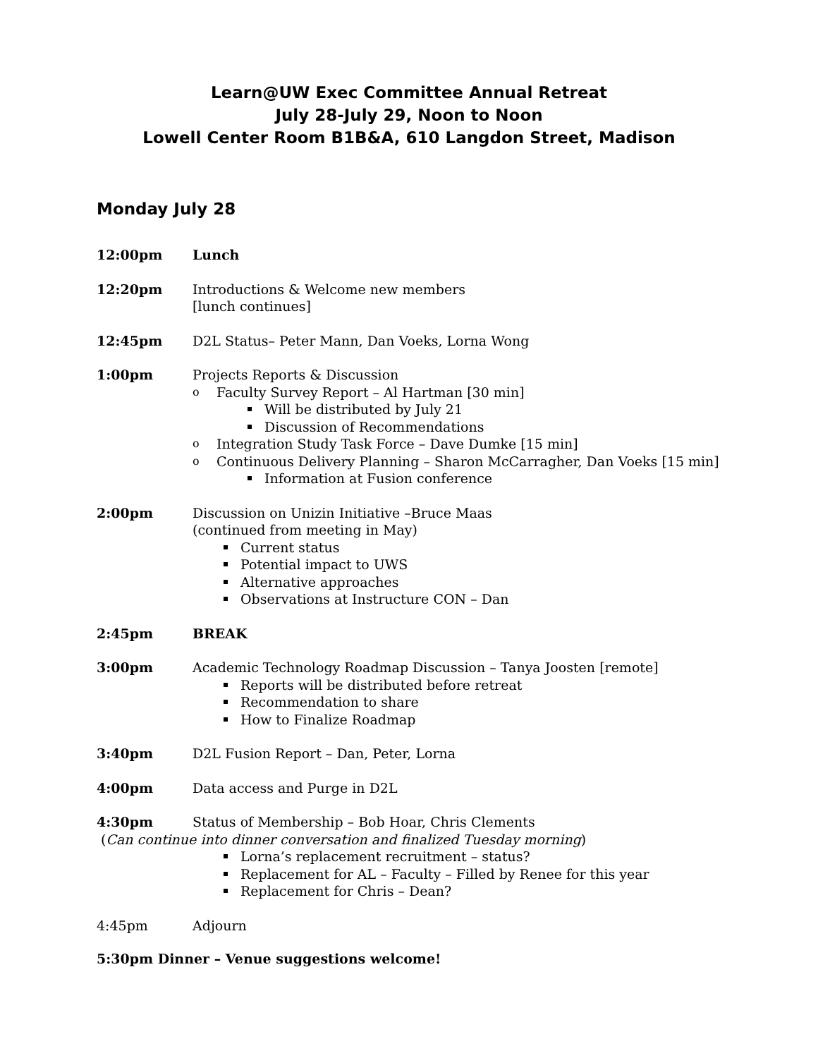Learn@UW Exec Committee Annual Retreat
July 28-July 29, Noon to Noon
Lowell Center Room B1B&A, 610 Langdon Street, Madison
Monday July 28
12:00pm Lunch
12:20pm Introductions & Welcome new members
[lunch continues]
12:45pm D2L Status– Peter Mann, Dan Voeks, Lorna Wong
1:00pm Projects Reports & Discussion
Faculty Survey Report – Al Hartman [30 min]
Will be distributed by July 21
Discussion of Recommendations
Integration Study Task Force – Dave Dumke [15 min]
Continuous Delivery Planning – Sharon McCarragher, Dan Voeks [15 min]
Information at Fusion conference
2:00pm Discussion on Unizin Initiative –Bruce Maas
(continued from meeting in May)
Current status
Potential impact to UWS
Alternative approaches
Observations at Instructure CON – Dan
2:45pm BREAK
3:00pm Academic Technology Roadmap Discussion – Tanya Joosten [remote]
Reports will be distributed before retreat
Recommendation to share
How to Finalize Roadmap
3:40pm D2L Fusion Report – Dan, Peter, Lorna
4:00pm Data access and Purge in D2L
4:30pm Status of Membership – Bob Hoar, Chris Clements
(Can continue into dinner conversation and finalized Tuesday morning)
Lorna’s replacement recruitment – status?
Replacement for AL – Faculty – Filled by Renee for this year
Replacement for Chris – Dean?
4:45pm Adjourn
5:30pm Dinner – Venue suggestions welcome!